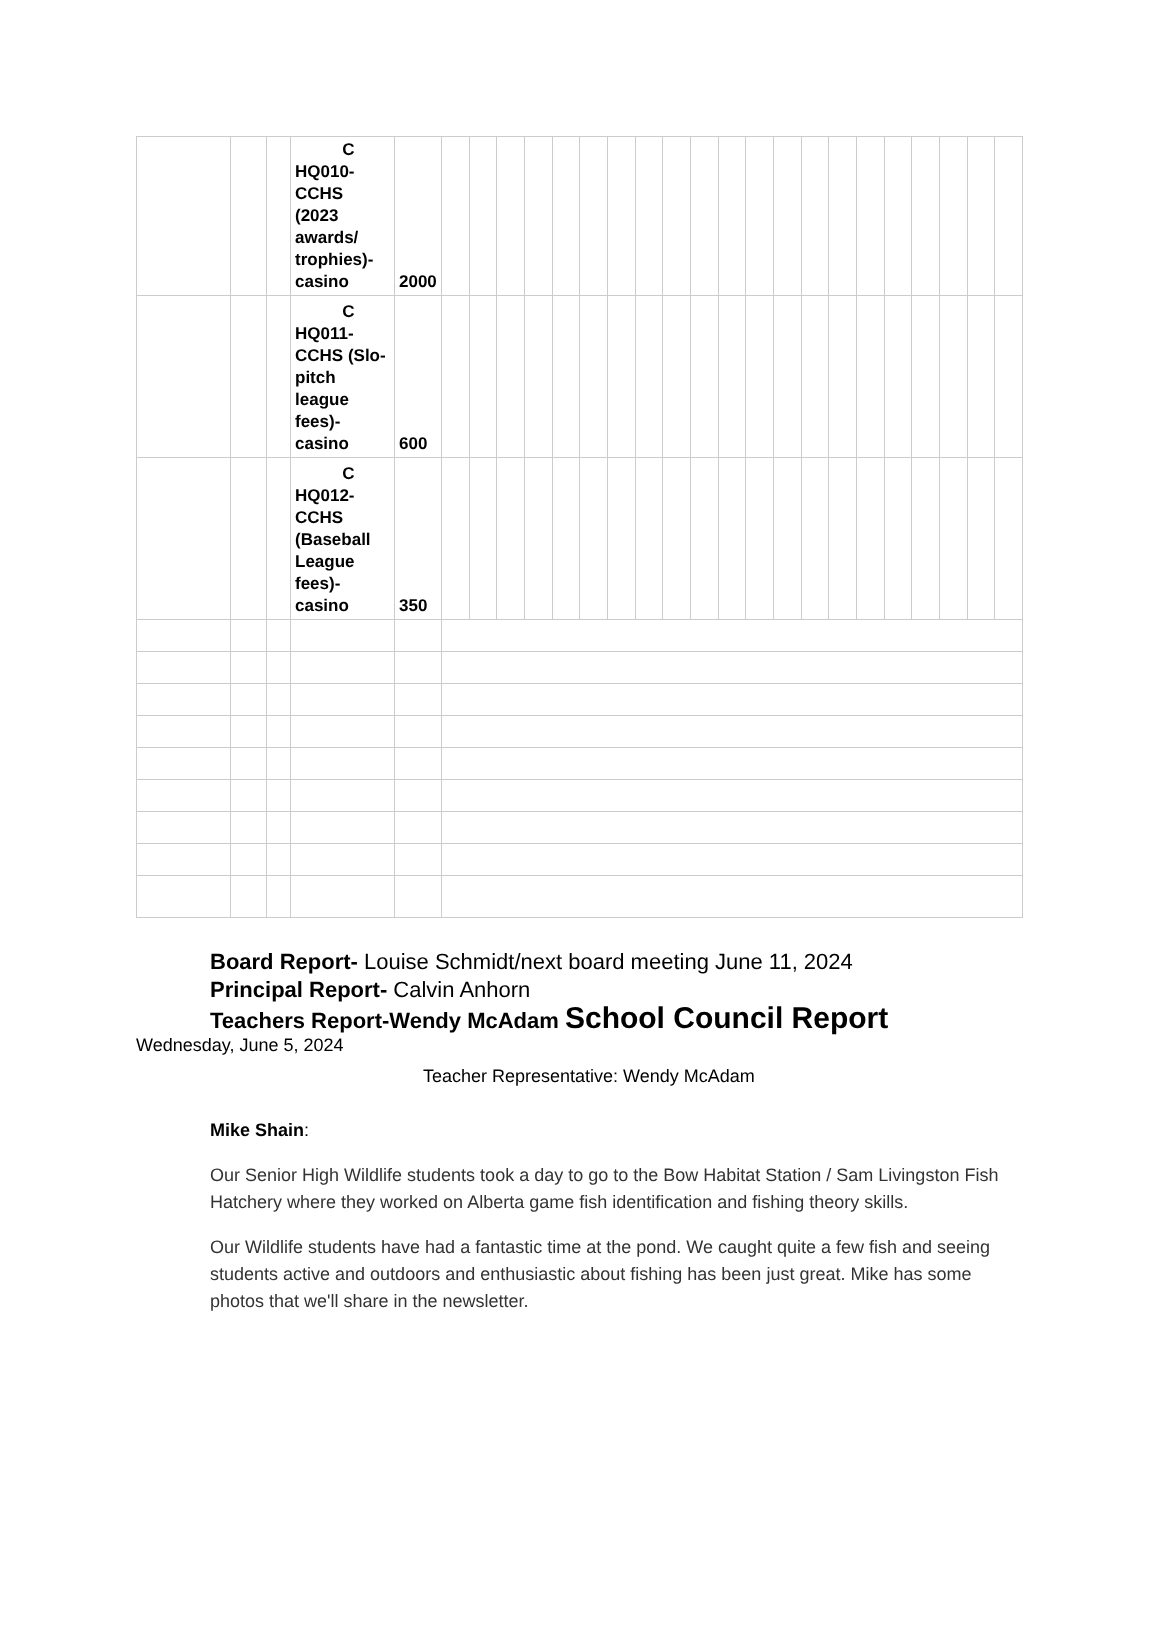| | | | C HQ010-CCHS (2023 awards/ trophies)-casino | 2000 | | | | | | | | | | | | | | | | | | | | | |
| | | | C HQ011-CCHS (Slo-pitch league fees)-casino | 600 | | | | | | | | | | | | | | | | | | | | | |
| | | | C HQ012-CCHS (Baseball League fees)-casino | 350 | | | | | | | | | | | | | | | | | | | | | |
Board Report- Louise Schmidt/next board meeting June 11, 2024
Principal Report- Calvin Anhorn
Teachers Report-Wendy McAdam School Council Report
Wednesday, June 5, 2024
Teacher Representative: Wendy McAdam
Mike Shain:
Our Senior High Wildlife students took a day to go to the Bow Habitat Station / Sam Livingston Fish Hatchery where they worked on Alberta game fish identification and fishing theory skills.
Our Wildlife students have had a fantastic time at the pond. We caught quite a few fish and seeing students active and outdoors and enthusiastic about fishing has been just great. Mike has some photos that we'll share in the newsletter.